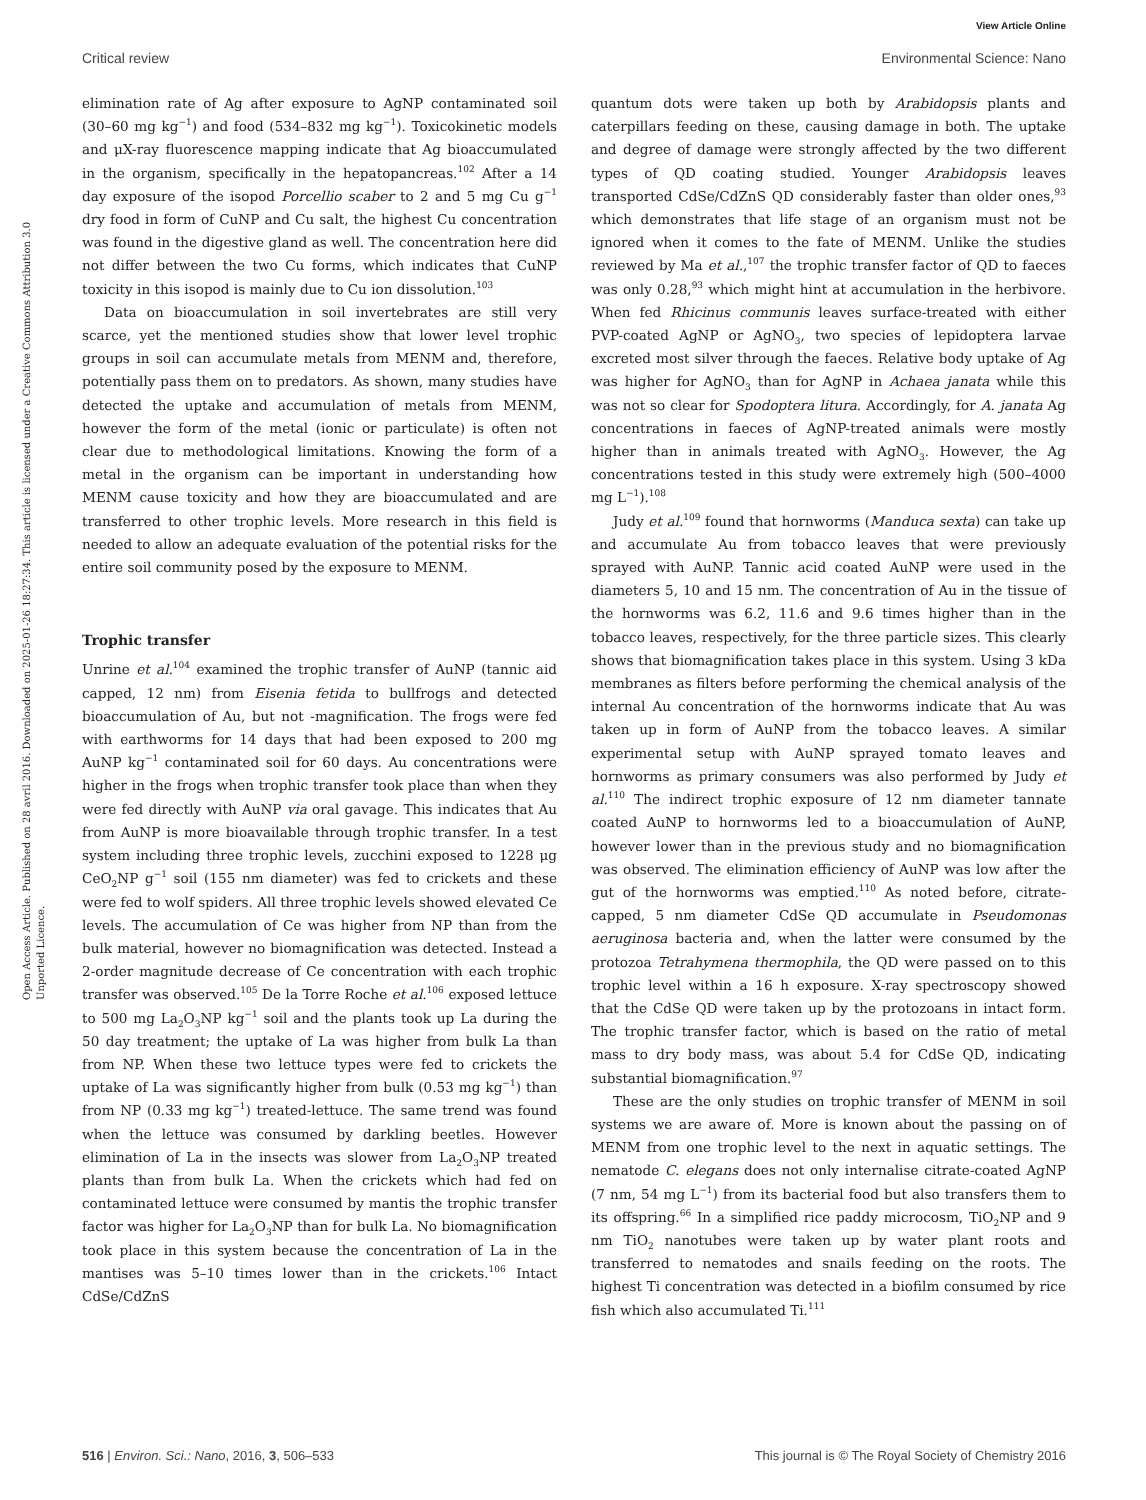View Article Online
Critical review Environmental Science: Nano
Open Access Article. Published on 28 avril 2016. Downloaded on 2025-01-26 18:27:34. This article is licensed under a Creative Commons Attribution 3.0 Unported Licence.
elimination rate of Ag after exposure to AgNP contaminated soil (30–60 mg kg<sup>−1</sup>) and food (534–832 mg kg<sup>−1</sup>). Toxicokinetic models and μX-ray fluorescence mapping indicate that Ag bioaccumulated in the organism, specifically in the hepatopancreas.<sup>102</sup> After a 14 day exposure of the isopod Porcellio scaber to 2 and 5 mg Cu g<sup>−1</sup> dry food in form of CuNP and Cu salt, the highest Cu concentration was found in the digestive gland as well. The concentration here did not differ between the two Cu forms, which indicates that CuNP toxicity in this isopod is mainly due to Cu ion dissolution.<sup>103</sup>
Data on bioaccumulation in soil invertebrates are still very scarce, yet the mentioned studies show that lower level trophic groups in soil can accumulate metals from MENM and, therefore, potentially pass them on to predators. As shown, many studies have detected the uptake and accumulation of metals from MENM, however the form of the metal (ionic or particulate) is often not clear due to methodological limitations. Knowing the form of a metal in the organism can be important in understanding how MENM cause toxicity and how they are bioaccumulated and are transferred to other trophic levels. More research in this field is needed to allow an adequate evaluation of the potential risks for the entire soil community posed by the exposure to MENM.
Trophic transfer
Unrine et al.<sup>104</sup> examined the trophic transfer of AuNP (tannic aid capped, 12 nm) from Eisenia fetida to bullfrogs and detected bioaccumulation of Au, but not -magnification. The frogs were fed with earthworms for 14 days that had been exposed to 200 mg AuNP kg<sup>−1</sup> contaminated soil for 60 days. Au concentrations were higher in the frogs when trophic transfer took place than when they were fed directly with AuNP via oral gavage. This indicates that Au from AuNP is more bioavailable through trophic transfer. In a test system including three trophic levels, zucchini exposed to 1228 μg CeO<sub>2</sub>NP g<sup>−1</sup> soil (155 nm diameter) was fed to crickets and these were fed to wolf spiders. All three trophic levels showed elevated Ce levels. The accumulation of Ce was higher from NP than from the bulk material, however no biomagnification was detected. Instead a 2-order magnitude decrease of Ce concentration with each trophic transfer was observed.<sup>105</sup> De la Torre Roche et al.<sup>106</sup> exposed lettuce to 500 mg La<sub>2</sub>O<sub>3</sub>NP kg<sup>−1</sup> soil and the plants took up La during the 50 day treatment; the uptake of La was higher from bulk La than from NP. When these two lettuce types were fed to crickets the uptake of La was significantly higher from bulk (0.53 mg kg<sup>−1</sup>) than from NP (0.33 mg kg<sup>−1</sup>) treated-lettuce. The same trend was found when the lettuce was consumed by darkling beetles. However elimination of La in the insects was slower from La<sub>2</sub>O<sub>3</sub>NP treated plants than from bulk La. When the crickets which had fed on contaminated lettuce were consumed by mantis the trophic transfer factor was higher for La<sub>2</sub>O<sub>3</sub>NP than for bulk La. No biomagnification took place in this system because the concentration of La in the mantises was 5–10 times lower than in the crickets.<sup>106</sup> Intact CdSe/CdZnS
quantum dots were taken up both by Arabidopsis plants and caterpillars feeding on these, causing damage in both. The uptake and degree of damage were strongly affected by the two different types of QD coating studied. Younger Arabidopsis leaves transported CdSe/CdZnS QD considerably faster than older ones,<sup>93</sup> which demonstrates that life stage of an organism must not be ignored when it comes to the fate of MENM. Unlike the studies reviewed by Ma et al.,<sup>107</sup> the trophic transfer factor of QD to faeces was only 0.28,<sup>93</sup> which might hint at accumulation in the herbivore. When fed Rhicinus communis leaves surface-treated with either PVP-coated AgNP or AgNO<sub>3</sub>, two species of lepidoptera larvae excreted most silver through the faeces. Relative body uptake of Ag was higher for AgNO<sub>3</sub> than for AgNP in Achaea janata while this was not so clear for Spodoptera litura. Accordingly, for A. janata Ag concentrations in faeces of AgNP-treated animals were mostly higher than in animals treated with AgNO<sub>3</sub>. However, the Ag concentrations tested in this study were extremely high (500–4000 mg L<sup>−1</sup>).<sup>108</sup>
Judy et al.<sup>109</sup> found that hornworms (Manduca sexta) can take up and accumulate Au from tobacco leaves that were previously sprayed with AuNP. Tannic acid coated AuNP were used in the diameters 5, 10 and 15 nm. The concentration of Au in the tissue of the hornworms was 6.2, 11.6 and 9.6 times higher than in the tobacco leaves, respectively, for the three particle sizes. This clearly shows that biomagnification takes place in this system. Using 3 kDa membranes as filters before performing the chemical analysis of the internal Au concentration of the hornworms indicate that Au was taken up in form of AuNP from the tobacco leaves. A similar experimental setup with AuNP sprayed tomato leaves and hornworms as primary consumers was also performed by Judy et al.<sup>110</sup> The indirect trophic exposure of 12 nm diameter tannate coated AuNP to hornworms led to a bioaccumulation of AuNP, however lower than in the previous study and no biomagnification was observed. The elimination efficiency of AuNP was low after the gut of the hornworms was emptied.<sup>110</sup> As noted before, citrate-capped, 5 nm diameter CdSe QD accumulate in Pseudomonas aeruginosa bacteria and, when the latter were consumed by the protozoa Tetrahymena thermophila, the QD were passed on to this trophic level within a 16 h exposure. X-ray spectroscopy showed that the CdSe QD were taken up by the protozoans in intact form. The trophic transfer factor, which is based on the ratio of metal mass to dry body mass, was about 5.4 for CdSe QD, indicating substantial biomagnification.<sup>97</sup>
These are the only studies on trophic transfer of MENM in soil systems we are aware of. More is known about the passing on of MENM from one trophic level to the next in aquatic settings. The nematode C. elegans does not only internalise citrate-coated AgNP (7 nm, 54 mg L<sup>−1</sup>) from its bacterial food but also transfers them to its offspring.<sup>66</sup> In a simplified rice paddy microcosm, TiO<sub>2</sub>NP and 9 nm TiO<sub>2</sub> nanotubes were taken up by water plant roots and transferred to nematodes and snails feeding on the roots. The highest Ti concentration was detected in a biofilm consumed by rice fish which also accumulated Ti.<sup>111</sup>
516 | Environ. Sci.: Nano, 2016, 3, 506–533 This journal is © The Royal Society of Chemistry 2016